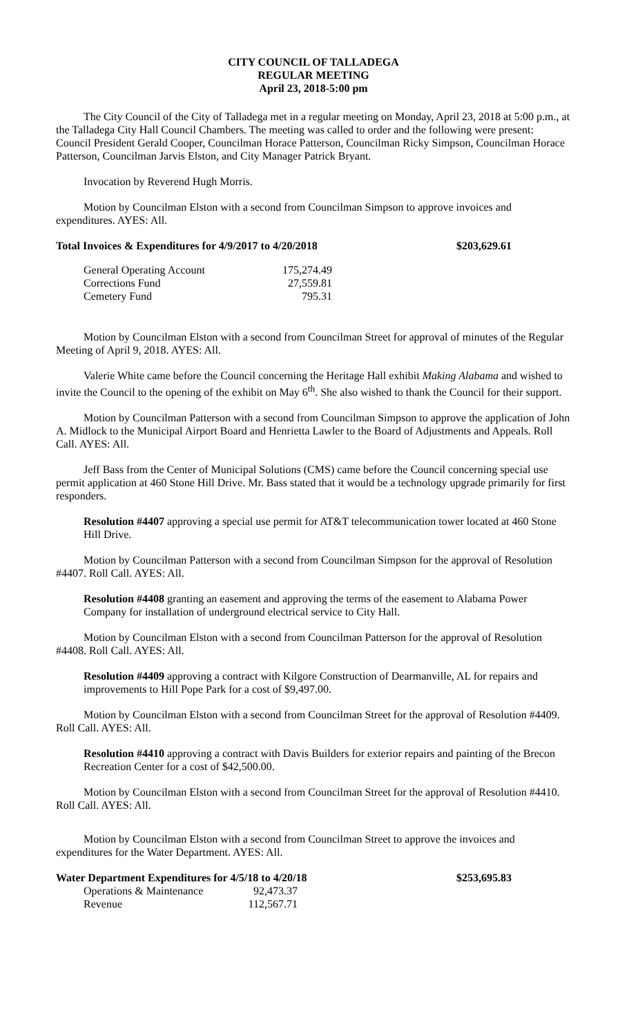CITY COUNCIL OF TALLADEGA
REGULAR MEETING
April 23, 2018-5:00 pm
The City Council of the City of Talladega met in a regular meeting on Monday, April 23, 2018 at 5:00 p.m., at the Talladega City Hall Council Chambers. The meeting was called to order and the following were present: Council President Gerald Cooper, Councilman Horace Patterson, Councilman Ricky Simpson, Councilman Horace Patterson, Councilman Jarvis Elston, and City Manager Patrick Bryant.
Invocation by Reverend Hugh Morris.
Motion by Councilman Elston with a second from Councilman Simpson to approve invoices and expenditures. AYES: All.
| Total Invoices & Expenditures for 4/9/2017 to 4/20/2018 | $203,629.61 |
| General Operating Account | 175,274.49 |
| Corrections Fund | 27,559.81 |
| Cemetery Fund | 795.31 |
Motion by Councilman Elston with a second from Councilman Street for approval of minutes of the Regular Meeting of April 9, 2018. AYES: All.
Valerie White came before the Council concerning the Heritage Hall exhibit Making Alabama and wished to invite the Council to the opening of the exhibit on May 6<sup>th</sup>. She also wished to thank the Council for their support.
Motion by Councilman Patterson with a second from Councilman Simpson to approve the application of John A. Midlock to the Municipal Airport Board and Henrietta Lawler to the Board of Adjustments and Appeals. Roll Call. AYES: All.
Jeff Bass from the Center of Municipal Solutions (CMS) came before the Council concerning special use permit application at 460 Stone Hill Drive. Mr. Bass stated that it would be a technology upgrade primarily for first responders.
Resolution #4407 approving a special use permit for AT&T telecommunication tower located at 460 Stone Hill Drive.
Motion by Councilman Patterson with a second from Councilman Simpson for the approval of Resolution #4407. Roll Call. AYES: All.
Resolution #4408 granting an easement and approving the terms of the easement to Alabama Power Company for installation of underground electrical service to City Hall.
Motion by Councilman Elston with a second from Councilman Patterson for the approval of Resolution #4408. Roll Call. AYES: All.
Resolution #4409 approving a contract with Kilgore Construction of Dearmanville, AL for repairs and improvements to Hill Pope Park for a cost of $9,497.00.
Motion by Councilman Elston with a second from Councilman Street for the approval of Resolution #4409. Roll Call. AYES: All.
Resolution #4410 approving a contract with Davis Builders for exterior repairs and painting of the Brecon Recreation Center for a cost of $42,500.00.
Motion by Councilman Elston with a second from Councilman Street for the approval of Resolution #4410. Roll Call. AYES: All.
Motion by Councilman Elston with a second from Councilman Street to approve the invoices and expenditures for the Water Department. AYES: All.
| Water Department Expenditures for 4/5/18 to 4/20/18 | $253,695.83 |
| Operations & Maintenance | 92,473.37 |
| Revenue | 112,567.71 |